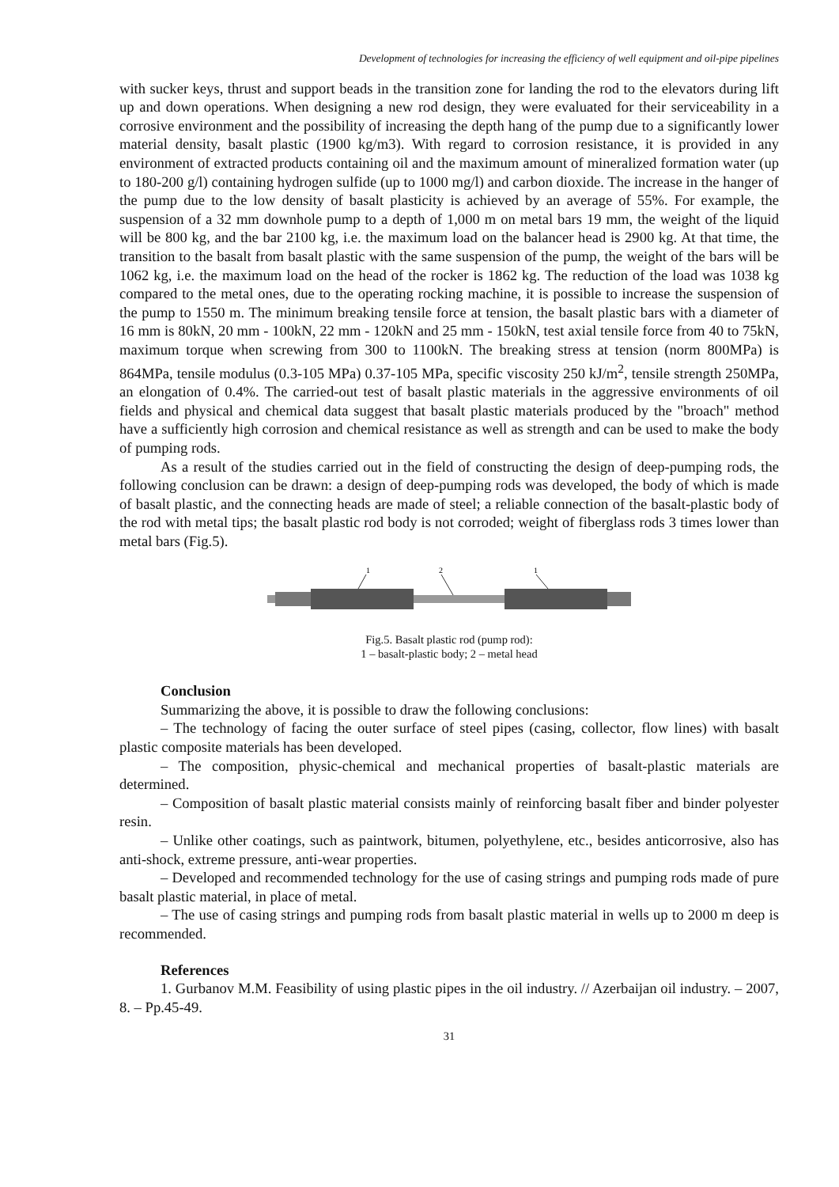Development of technologies for increasing the efficiency of well equipment and oil-pipe pipelines
with sucker keys, thrust and support beads in the transition zone for landing the rod to the elevators during lift up and down operations. When designing a new rod design, they were evaluated for their serviceability in a corrosive environment and the possibility of increasing the depth hang of the pump due to a significantly lower material density, basalt plastic (1900 kg/m3). With regard to corrosion resistance, it is provided in any environment of extracted products containing oil and the maximum amount of mineralized formation water (up to 180-200 g/l) containing hydrogen sulfide (up to 1000 mg/l) and carbon dioxide. The increase in the hanger of the pump due to the low density of basalt plasticity is achieved by an average of 55%. For example, the suspension of a 32 mm downhole pump to a depth of 1,000 m on metal bars 19 mm, the weight of the liquid will be 800 kg, and the bar 2100 kg, i.e. the maximum load on the balancer head is 2900 kg. At that time, the transition to the basalt from basalt plastic with the same suspension of the pump, the weight of the bars will be 1062 kg, i.e. the maximum load on the head of the rocker is 1862 kg. The reduction of the load was 1038 kg compared to the metal ones, due to the operating rocking machine, it is possible to increase the suspension of the pump to 1550 m. The minimum breaking tensile force at tension, the basalt plastic bars with a diameter of 16 mm is 80kN, 20 mm - 100kN, 22 mm - 120kN and 25 mm - 150kN, test axial tensile force from 40 to 75kN, maximum torque when screwing from 300 to 1100kN. The breaking stress at tension (norm 800MPa) is 864MPa, tensile modulus (0.3-105 MPa) 0.37-105 MPa, specific viscosity 250 kJ/m<sup>2</sup>, tensile strength 250MPa, an elongation of 0.4%. The carried-out test of basalt plastic materials in the aggressive environments of oil fields and physical and chemical data suggest that basalt plastic materials produced by the "broach" method have a sufficiently high corrosion and chemical resistance as well as strength and can be used to make the body of pumping rods.
As a result of the studies carried out in the field of constructing the design of deep-pumping rods, the following conclusion can be drawn: a design of deep-pumping rods was developed, the body of which is made of basalt plastic, and the connecting heads are made of steel; a reliable connection of the basalt-plastic body of the rod with metal tips; the basalt plastic rod body is not corroded; weight of fiberglass rods 3 times lower than metal bars (Fig.5).
1
2
1
Fig.5. Basalt plastic rod (pump rod):
1 – basalt-plastic body; 2 – metal head
Conclusion
Summarizing the above, it is possible to draw the following conclusions:
– The technology of facing the outer surface of steel pipes (casing, collector, flow lines) with basalt plastic composite materials has been developed.
– The composition, physic-chemical and mechanical properties of basalt-plastic materials are determined.
– Composition of basalt plastic material consists mainly of reinforcing basalt fiber and binder polyester resin.
– Unlike other coatings, such as paintwork, bitumen, polyethylene, etc., besides anticorrosive, also has anti-shock, extreme pressure, anti-wear properties.
– Developed and recommended technology for the use of casing strings and pumping rods made of pure basalt plastic material, in place of metal.
– The use of casing strings and pumping rods from basalt plastic material in wells up to 2000 m deep is recommended.
References
1. Gurbanov M.M. Feasibility of using plastic pipes in the oil industry. // Azerbaijan oil industry. – 2007, 8. – Pp.45-49.
31